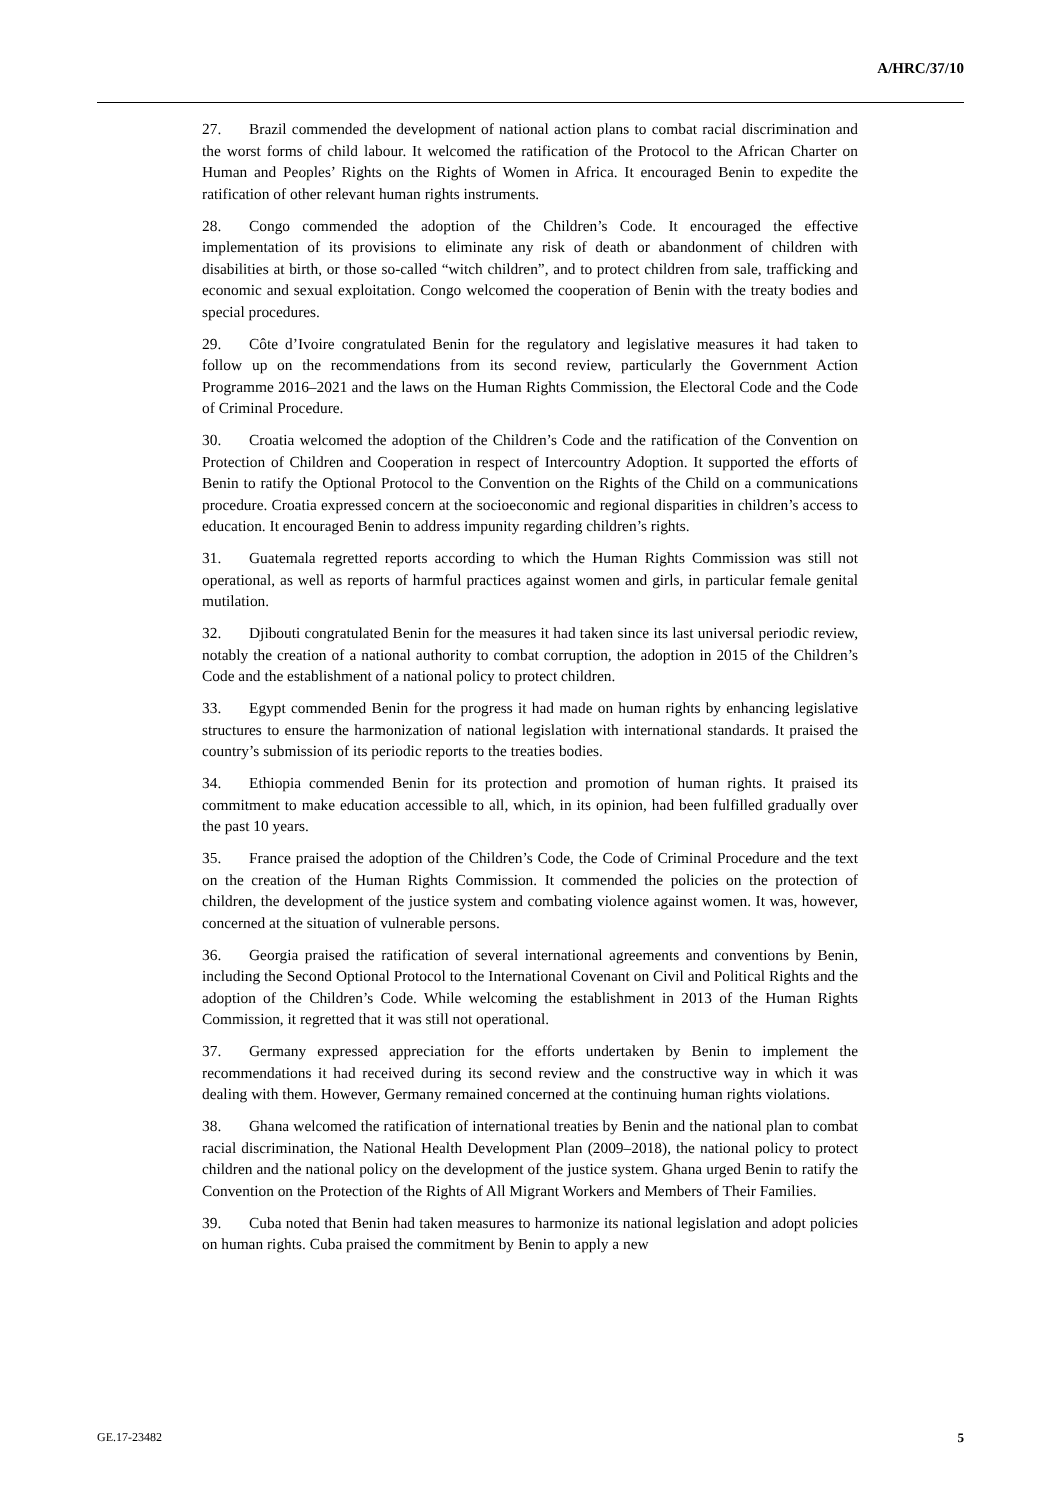A/HRC/37/10
27. Brazil commended the development of national action plans to combat racial discrimination and the worst forms of child labour. It welcomed the ratification of the Protocol to the African Charter on Human and Peoples’ Rights on the Rights of Women in Africa. It encouraged Benin to expedite the ratification of other relevant human rights instruments.
28. Congo commended the adoption of the Children’s Code. It encouraged the effective implementation of its provisions to eliminate any risk of death or abandonment of children with disabilities at birth, or those so-called “witch children”, and to protect children from sale, trafficking and economic and sexual exploitation. Congo welcomed the cooperation of Benin with the treaty bodies and special procedures.
29. Côte d’Ivoire congratulated Benin for the regulatory and legislative measures it had taken to follow up on the recommendations from its second review, particularly the Government Action Programme 2016–2021 and the laws on the Human Rights Commission, the Electoral Code and the Code of Criminal Procedure.
30. Croatia welcomed the adoption of the Children’s Code and the ratification of the Convention on Protection of Children and Cooperation in respect of Intercountry Adoption. It supported the efforts of Benin to ratify the Optional Protocol to the Convention on the Rights of the Child on a communications procedure. Croatia expressed concern at the socioeconomic and regional disparities in children’s access to education. It encouraged Benin to address impunity regarding children’s rights.
31. Guatemala regretted reports according to which the Human Rights Commission was still not operational, as well as reports of harmful practices against women and girls, in particular female genital mutilation.
32. Djibouti congratulated Benin for the measures it had taken since its last universal periodic review, notably the creation of a national authority to combat corruption, the adoption in 2015 of the Children’s Code and the establishment of a national policy to protect children.
33. Egypt commended Benin for the progress it had made on human rights by enhancing legislative structures to ensure the harmonization of national legislation with international standards. It praised the country’s submission of its periodic reports to the treaties bodies.
34. Ethiopia commended Benin for its protection and promotion of human rights. It praised its commitment to make education accessible to all, which, in its opinion, had been fulfilled gradually over the past 10 years.
35. France praised the adoption of the Children’s Code, the Code of Criminal Procedure and the text on the creation of the Human Rights Commission. It commended the policies on the protection of children, the development of the justice system and combating violence against women. It was, however, concerned at the situation of vulnerable persons.
36. Georgia praised the ratification of several international agreements and conventions by Benin, including the Second Optional Protocol to the International Covenant on Civil and Political Rights and the adoption of the Children’s Code. While welcoming the establishment in 2013 of the Human Rights Commission, it regretted that it was still not operational.
37. Germany expressed appreciation for the efforts undertaken by Benin to implement the recommendations it had received during its second review and the constructive way in which it was dealing with them. However, Germany remained concerned at the continuing human rights violations.
38. Ghana welcomed the ratification of international treaties by Benin and the national plan to combat racial discrimination, the National Health Development Plan (2009–2018), the national policy to protect children and the national policy on the development of the justice system. Ghana urged Benin to ratify the Convention on the Protection of the Rights of All Migrant Workers and Members of Their Families.
39. Cuba noted that Benin had taken measures to harmonize its national legislation and adopt policies on human rights. Cuba praised the commitment by Benin to apply a new
GE.17-23482 5